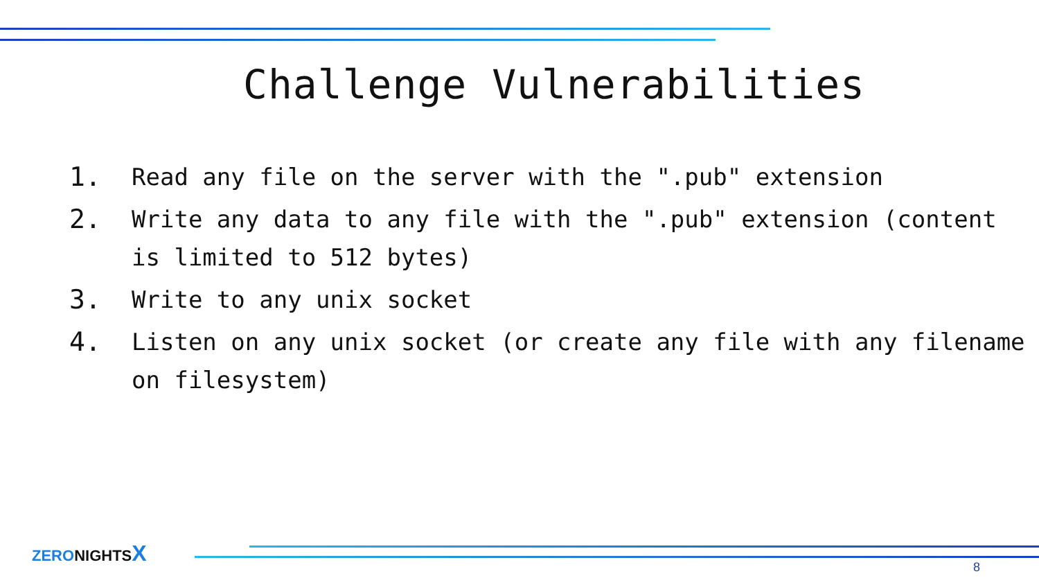Challenge Vulnerabilities
1. Read any file on the server with the ".pub" extension
2. Write any data to any file with the ".pub" extension (content is limited to 512 bytes)
3. Write to any unix socket
4. Listen on any unix socket (or create any file with any filename on filesystem)
ZERO NIGHTS X
8